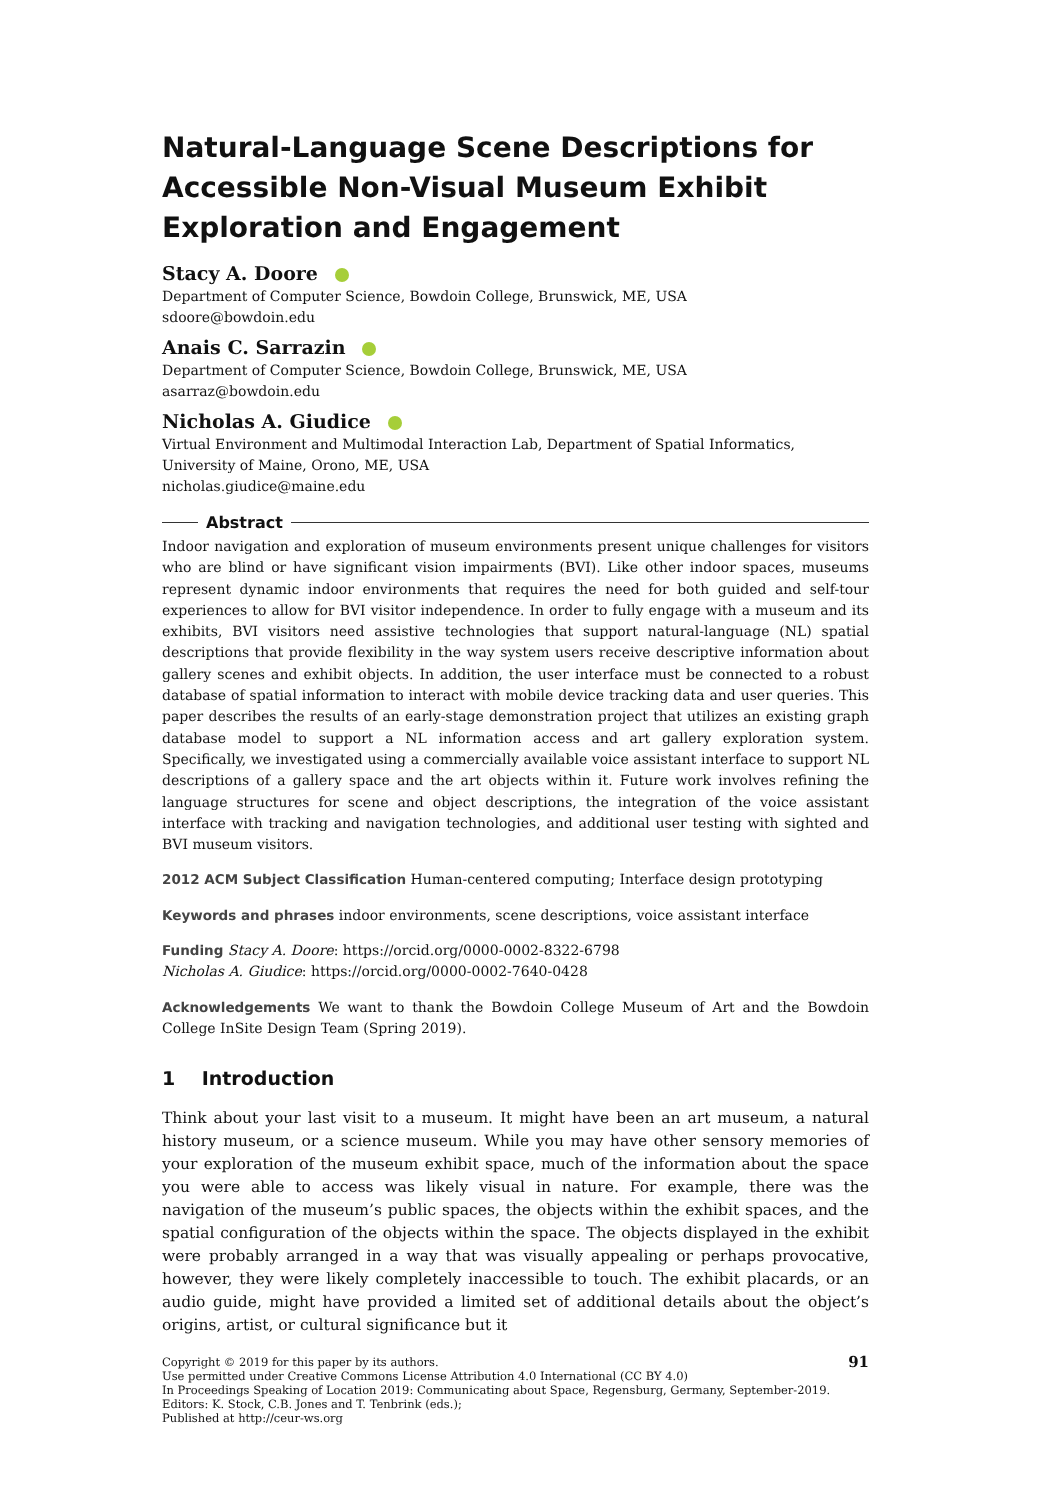Natural-Language Scene Descriptions for Accessible Non-Visual Museum Exhibit Exploration and Engagement
Stacy A. Doore
Department of Computer Science, Bowdoin College, Brunswick, ME, USA
sdoore@bowdoin.edu
Anais C. Sarrazin
Department of Computer Science, Bowdoin College, Brunswick, ME, USA
asarraz@bowdoin.edu
Nicholas A. Giudice
Virtual Environment and Multimodal Interaction Lab, Department of Spatial Informatics, University of Maine, Orono, ME, USA
nicholas.giudice@maine.edu
Abstract
Indoor navigation and exploration of museum environments present unique challenges for visitors who are blind or have significant vision impairments (BVI). Like other indoor spaces, museums represent dynamic indoor environments that requires the need for both guided and self-tour experiences to allow for BVI visitor independence. In order to fully engage with a museum and its exhibits, BVI visitors need assistive technologies that support natural-language (NL) spatial descriptions that provide flexibility in the way system users receive descriptive information about gallery scenes and exhibit objects. In addition, the user interface must be connected to a robust database of spatial information to interact with mobile device tracking data and user queries. This paper describes the results of an early-stage demonstration project that utilizes an existing graph database model to support a NL information access and art gallery exploration system. Specifically, we investigated using a commercially available voice assistant interface to support NL descriptions of a gallery space and the art objects within it. Future work involves refining the language structures for scene and object descriptions, the integration of the voice assistant interface with tracking and navigation technologies, and additional user testing with sighted and BVI museum visitors.
2012 ACM Subject Classification Human-centered computing; Interface design prototyping
Keywords and phrases indoor environments, scene descriptions, voice assistant interface
Funding Stacy A. Doore: https://orcid.org/0000-0002-8322-6798
Nicholas A. Giudice: https://orcid.org/0000-0002-7640-0428
Acknowledgements We want to thank the Bowdoin College Museum of Art and the Bowdoin College InSite Design Team (Spring 2019).
1 Introduction
Think about your last visit to a museum. It might have been an art museum, a natural history museum, or a science museum. While you may have other sensory memories of your exploration of the museum exhibit space, much of the information about the space you were able to access was likely visual in nature. For example, there was the navigation of the museum’s public spaces, the objects within the exhibit spaces, and the spatial configuration of the objects within the space. The objects displayed in the exhibit were probably arranged in a way that was visually appealing or perhaps provocative, however, they were likely completely inaccessible to touch. The exhibit placards, or an audio guide, might have provided a limited set of additional details about the object’s origins, artist, or cultural significance but it
91 Copyright © 2019 for this paper by its authors.
Use permitted under Creative Commons License Attribution 4.0 International (CC BY 4.0)
In Proceedings Speaking of Location 2019: Communicating about Space, Regensburg, Germany, September-2019.
Editors: K. Stock, C.B. Jones and T. Tenbrink (eds.);
Published at http://ceur-ws.org